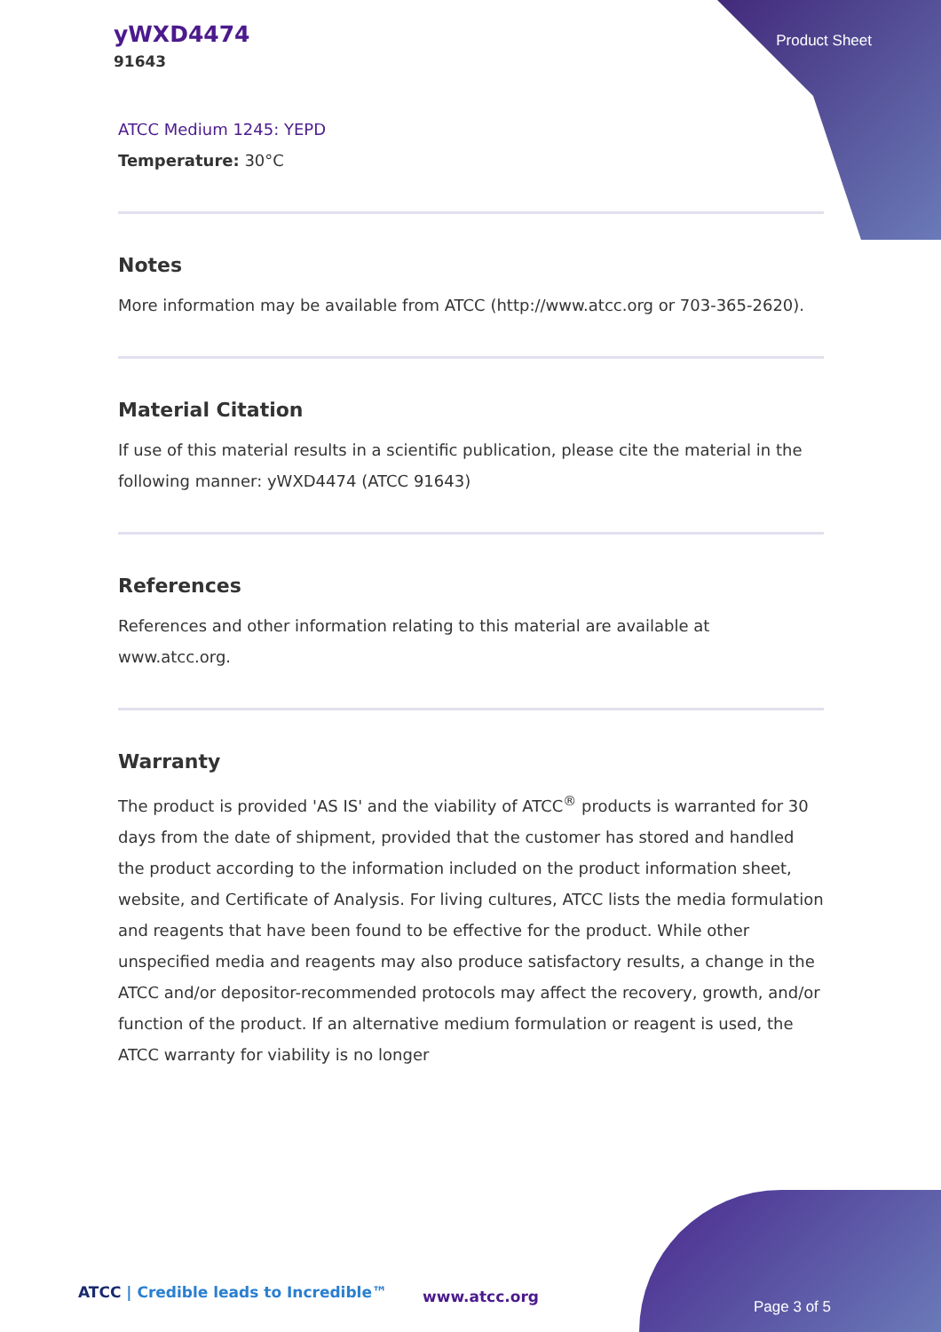yWXD4474
91643
Product Sheet
ATCC Medium 1245: YEPD
Temperature: 30°C
Notes
More information may be available from ATCC (http://www.atcc.org or 703-365-2620).
Material Citation
If use of this material results in a scientific publication, please cite the material in the following manner: yWXD4474 (ATCC 91643)
References
References and other information relating to this material are available at www.atcc.org.
Warranty
The product is provided 'AS IS' and the viability of ATCC<sup>®</sup> products is warranted for 30 days from the date of shipment, provided that the customer has stored and handled the product according to the information included on the product information sheet, website, and Certificate of Analysis. For living cultures, ATCC lists the media formulation and reagents that have been found to be effective for the product. While other unspecified media and reagents may also produce satisfactory results, a change in the ATCC and/or depositor-recommended protocols may affect the recovery, growth, and/or function of the product. If an alternative medium formulation or reagent is used, the ATCC warranty for viability is no longer
ATCC | Credible leads to Incredible™
www.atcc.org
Page 3 of 5